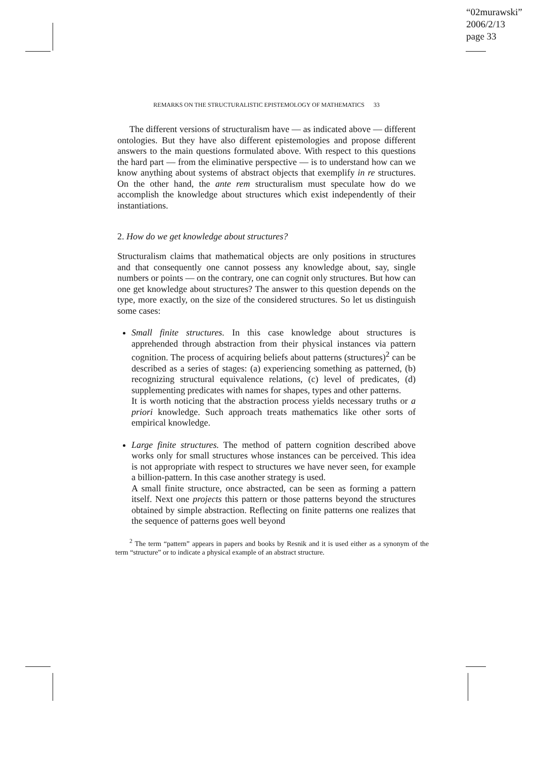“02murawski”
2006/2/13
page 33
REMARKS ON THE STRUCTURALISTIC EPISTEMOLOGY OF MATHEMATICS 33
The different versions of structuralism have — as indicated above — different ontologies. But they have also different epistemologies and propose different answers to the main questions formulated above. With respect to this questions the hard part — from the eliminative perspective — is to understand how can we know anything about systems of abstract objects that exemplify in re structures. On the other hand, the ante rem structuralism must speculate how do we accomplish the knowledge about structures which exist independently of their instantiations.
2. How do we get knowledge about structures?
Structuralism claims that mathematical objects are only positions in structures and that consequently one cannot possess any knowledge about, say, single numbers or points — on the contrary, one can cognit only structures. But how can one get knowledge about structures? The answer to this question depends on the type, more exactly, on the size of the considered structures. So let us distinguish some cases:
Small finite structures. In this case knowledge about structures is apprehended through abstraction from their physical instances via pattern cognition. The process of acquiring beliefs about patterns (structures)<sup>2</sup> can be described as a series of stages: (a) experiencing something as patterned, (b) recognizing structural equivalence relations, (c) level of predicates, (d) supplementing predicates with names for shapes, types and other patterns.
It is worth noticing that the abstraction process yields necessary truths or a priori knowledge. Such approach treats mathematics like other sorts of empirical knowledge.
Large finite structures. The method of pattern cognition described above works only for small structures whose instances can be perceived. This idea is not appropriate with respect to structures we have never seen, for example a billion-pattern. In this case another strategy is used.
A small finite structure, once abstracted, can be seen as forming a pattern itself. Next one projects this pattern or those patterns beyond the structures obtained by simple abstraction. Reflecting on finite patterns one realizes that the sequence of patterns goes well beyond
<sup>2</sup> The term “pattern” appears in papers and books by Resnik and it is used either as a synonym of the term “structure” or to indicate a physical example of an abstract structure.